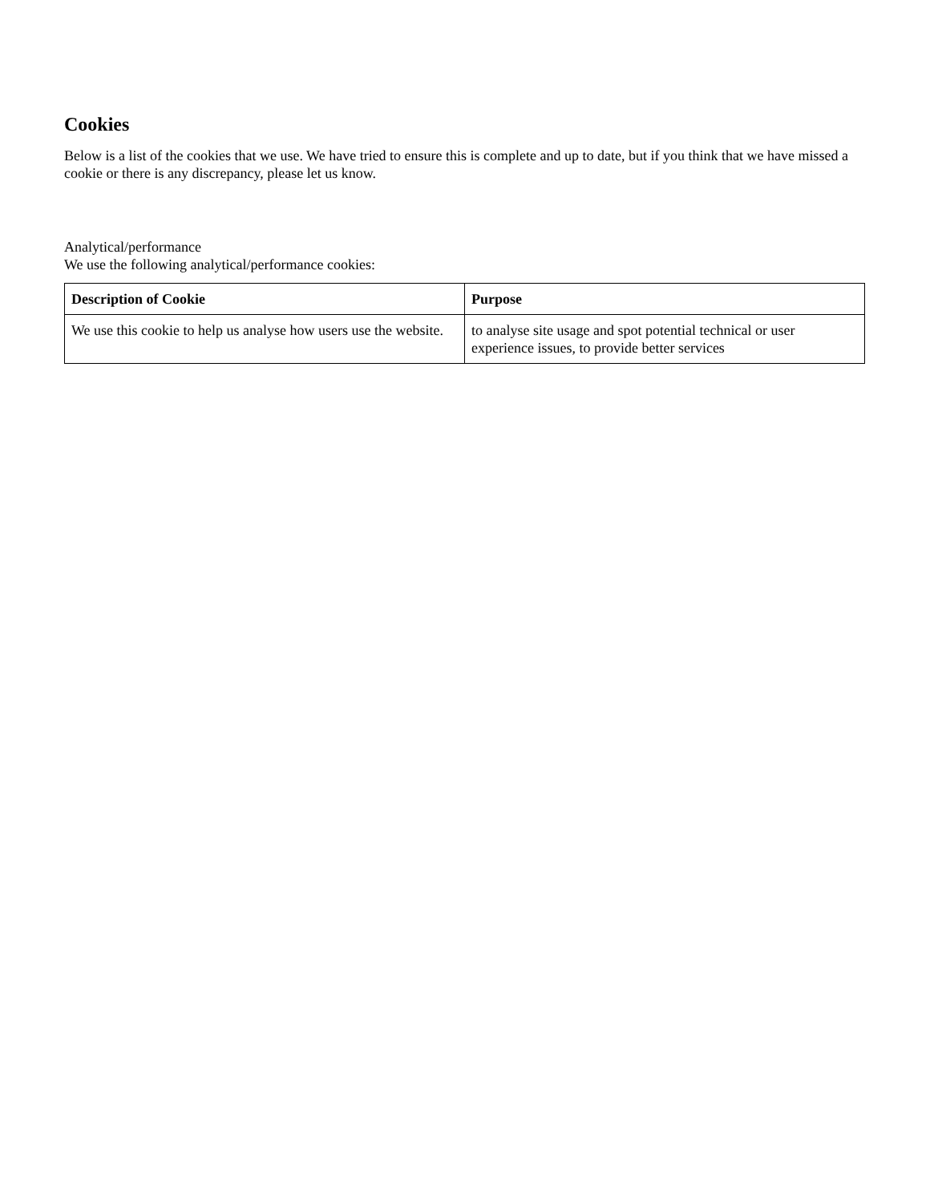Cookies
Below is a list of the cookies that we use. We have tried to ensure this is complete and up to date, but if you think that we have missed a cookie or there is any discrepancy, please let us know.
Analytical/performance
We use the following analytical/performance cookies:
| Description of Cookie | Purpose |
| --- | --- |
| We use this cookie to help us analyse how users use the website. | to analyse site usage and spot potential technical or user experience issues, to provide better services |